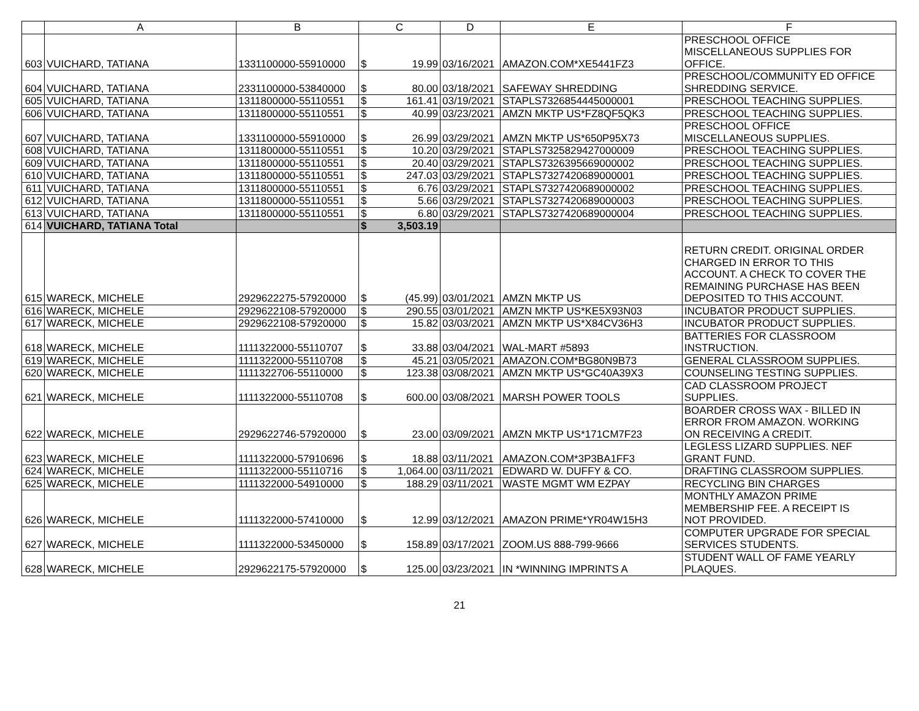| | A | B | C | | D | E | F |
| --- | --- | --- | --- | --- | --- | --- | --- |
| 603 | VUICHARD, TATIANA | 1331100000-55910000 | $ | 19.99 | 03/16/2021 | AMAZON.COM*XE5441FZ3 | PRESCHOOL OFFICE MISCELLANEOUS SUPPLIES FOR OFFICE. |
| 604 | VUICHARD, TATIANA | 2331100000-53840000 | $ | 80.00 | 03/18/2021 | SAFEWAY SHREDDING | PRESCHOOL/COMMUNITY ED OFFICE SHREDDING SERVICE. |
| 605 | VUICHARD, TATIANA | 1311800000-55110551 | $ | 161.41 | 03/19/2021 | STAPLS7326854445000001 | PRESCHOOL TEACHING SUPPLIES. |
| 606 | VUICHARD, TATIANA | 1311800000-55110551 | $ | 40.99 | 03/23/2021 | AMZN MKTP US*FZ8QF5QK3 | PRESCHOOL TEACHING SUPPLIES. |
| 607 | VUICHARD, TATIANA | 1331100000-55910000 | $ | 26.99 | 03/29/2021 | AMZN MKTP US*650P95X73 | PRESCHOOL OFFICE MISCELLANEOUS SUPPLIES. |
| 608 | VUICHARD, TATIANA | 1311800000-55110551 | $ | 10.20 | 03/29/2021 | STAPLS7325829427000009 | PRESCHOOL TEACHING SUPPLIES. |
| 609 | VUICHARD, TATIANA | 1311800000-55110551 | $ | 20.40 | 03/29/2021 | STAPLS7326395669000002 | PRESCHOOL TEACHING SUPPLIES. |
| 610 | VUICHARD, TATIANA | 1311800000-55110551 | $ | 247.03 | 03/29/2021 | STAPLS7327420689000001 | PRESCHOOL TEACHING SUPPLIES. |
| 611 | VUICHARD, TATIANA | 1311800000-55110551 | $ | 6.76 | 03/29/2021 | STAPLS7327420689000002 | PRESCHOOL TEACHING SUPPLIES. |
| 612 | VUICHARD, TATIANA | 1311800000-55110551 | $ | 5.66 | 03/29/2021 | STAPLS7327420689000003 | PRESCHOOL TEACHING SUPPLIES. |
| 613 | VUICHARD, TATIANA | 1311800000-55110551 | $ | 6.80 | 03/29/2021 | STAPLS7327420689000004 | PRESCHOOL TEACHING SUPPLIES. |
| 614 | VUICHARD, TATIANA Total | | $ | 3,503.19 | | | |
| 615 | WARECK, MICHELE | 2929622275-57920000 | $ | (45.99) | 03/01/2021 | AMZN MKTP US | RETURN CREDIT. ORIGINAL ORDER CHARGED IN ERROR TO THIS ACCOUNT. A CHECK TO COVER THE REMAINING PURCHASE HAS BEEN DEPOSITED TO THIS ACCOUNT. |
| 616 | WARECK, MICHELE | 2929622108-57920000 | $ | 290.55 | 03/01/2021 | AMZN MKTP US*KE5X93N03 | INCUBATOR PRODUCT SUPPLIES. |
| 617 | WARECK, MICHELE | 2929622108-57920000 | $ | 15.82 | 03/03/2021 | AMZN MKTP US*X84CV36H3 | INCUBATOR PRODUCT SUPPLIES. |
| 618 | WARECK, MICHELE | 1111322000-55110707 | $ | 33.88 | 03/04/2021 | WAL-MART #5893 | BATTERIES FOR CLASSROOM INSTRUCTION. |
| 619 | WARECK, MICHELE | 1111322000-55110708 | $ | 45.21 | 03/05/2021 | AMAZON.COM*BG80N9B73 | GENERAL CLASSROOM SUPPLIES. |
| 620 | WARECK, MICHELE | 1111322706-55110000 | $ | 123.38 | 03/08/2021 | AMZN MKTP US*GC40A39X3 | COUNSELING TESTING SUPPLIES. |
| 621 | WARECK, MICHELE | 1111322000-55110708 | $ | 600.00 | 03/08/2021 | MARSH POWER TOOLS | CAD CLASSROOM PROJECT SUPPLIES. |
| 622 | WARECK, MICHELE | 2929622746-57920000 | $ | 23.00 | 03/09/2021 | AMZN MKTP US*171CM7F23 | BOARDER CROSS WAX - BILLED IN ERROR FROM AMAZON. WORKING ON RECEIVING A CREDIT. |
| 623 | WARECK, MICHELE | 1111322000-57910696 | $ | 18.88 | 03/11/2021 | AMAZON.COM*3P3BA1FF3 | LEGLESS LIZARD SUPPLIES. NEF GRANT FUND. |
| 624 | WARECK, MICHELE | 1111322000-55110716 | $ | 1,064.00 | 03/11/2021 | EDWARD W. DUFFY & CO. | DRAFTING CLASSROOM SUPPLIES. |
| 625 | WARECK, MICHELE | 1111322000-54910000 | $ | 188.29 | 03/11/2021 | WASTE MGMT WM EZPAY | RECYCLING BIN CHARGES |
| 626 | WARECK, MICHELE | 1111322000-57410000 | $ | 12.99 | 03/12/2021 | AMAZON PRIME*YR04W15H3 | MONTHLY AMAZON PRIME MEMBERSHIP FEE. A RECEIPT IS NOT PROVIDED. |
| 627 | WARECK, MICHELE | 1111322000-53450000 | $ | 158.89 | 03/17/2021 | ZOOM.US 888-799-9666 | COMPUTER UPGRADE FOR SPECIAL SERVICES STUDENTS. |
| 628 | WARECK, MICHELE | 2929622175-57920000 | $ | 125.00 | 03/23/2021 | IN *WINNING IMPRINTS A | STUDENT WALL OF FAME YEARLY PLAQUES. |
21